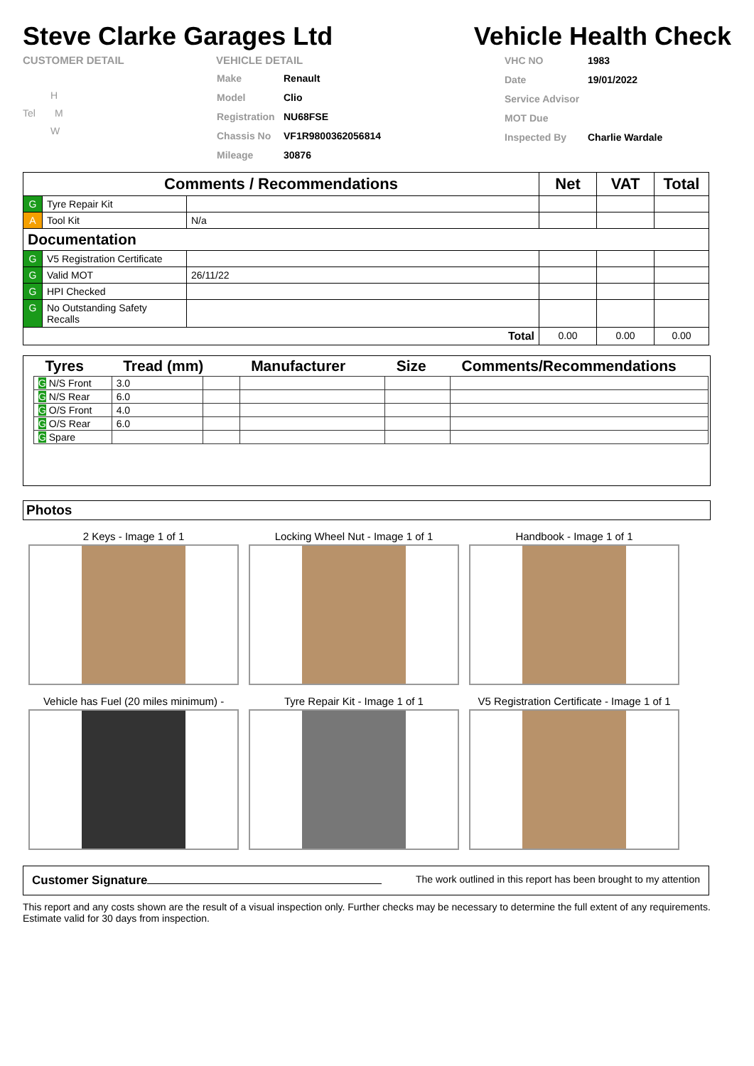Steve Clarke Garages Ltd Vehicle Health Check
CUSTOMER DETAIL
H
Tel M
W
VEHICLE DETAIL
| Make | Renault |
| Model | Clio |
| Registration | NU68FSE |
| Chassis No | VF1R9800362056814 |
| Mileage | 30876 |
| VHC NO | 1983 |
| Date | 19/01/2022 |
| Service Advisor | |
| MOT Due | |
| Inspected By | Charlie Wardale |
| Comments / Recommendations | | | Net | VAT | Total |
| --- | --- | --- | --- | --- | --- |
| G | Tyre Repair Kit | | | | |
| A | Tool Kit | N/a | | | |
| Documentation | | | | | |
| G | V5 Registration Certificate | | | | |
| G | Valid MOT | 26/11/22 | | | |
| G | HPI Checked | | | | |
| G | No Outstanding Safety Recalls | | | | |
| Total | | | 0.00 | 0.00 | 0.00 |
| Tyres | Tread (mm) | | Manufacturer | Size | Comments/Recommendations |
| --- | --- | --- | --- | --- | --- |
| G N/S Front | 3.0 | | | | |
| G N/S Rear | 6.0 | | | | |
| G O/S Front | 4.0 | | | | |
| G O/S Rear | 6.0 | | | | |
| G Spare | | | | | |
Photos
2 Keys - Image 1 of 1 Locking Wheel Nut - Image 1 of 1 Handbook - Image 1 of 1
Vehicle has Fuel (20 miles minimum) -
Tyre Repair Kit - Image 1 of 1 V5 Registration Certificate - Image 1 of 1
Customer Signature The work outlined in this report has been brought to my attention
This report and any costs shown are the result of a visual inspection only. Further checks may be necessary to determine the full extent of any requirements. Estimate valid for 30 days from inspection.